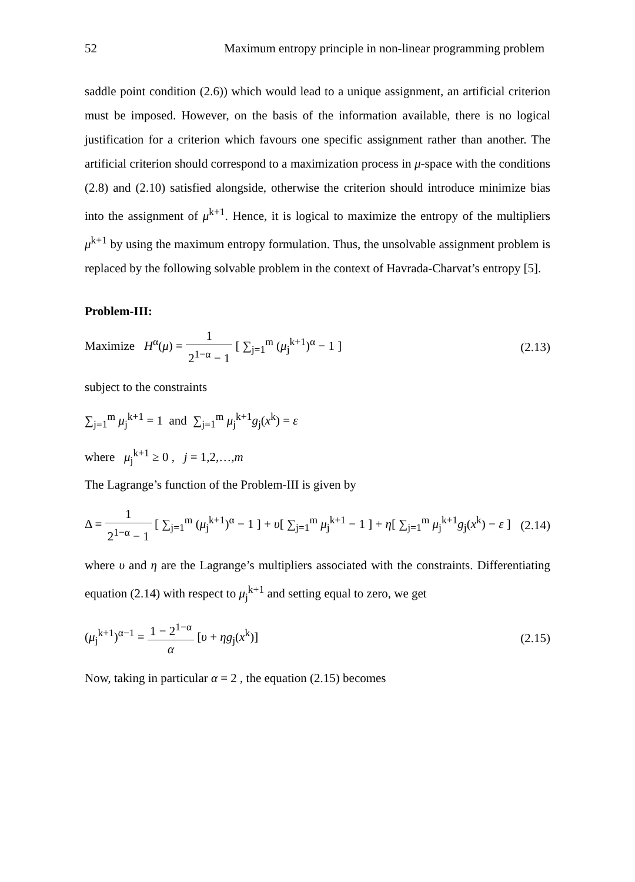52 Maximum entropy principle in non-linear programming problem
saddle point condition (2.6)) which would lead to a unique assignment, an artificial criterion must be imposed. However, on the basis of the information available, there is no logical justification for a criterion which favours one specific assignment rather than another. The artificial criterion should correspond to a maximization process in μ-space with the conditions (2.8) and (2.10) satisfied alongside, otherwise the criterion should introduce minimize bias into the assignment of μ<sup>k+1</sup>. Hence, it is logical to maximize the entropy of the multipliers μ<sup>k+1</sup> by using the maximum entropy formulation. Thus, the unsolvable assignment problem is replaced by the following solvable problem in the context of Havrada-Charvat’s entropy [5].
Problem-III:
Maximize H<sup>α</sup>(μ) = 1 2<sup>1−α</sup> − 1 [ ∑<sub>j=1</sub><sup>m</sup> (μ<sub>j</sub><sup>k+1</sup>)<sup>α</sup> − 1 ] (2.13)
subject to the constraints
∑<sub>j=1</sub><sup>m</sup> μ<sub>j</sub><sup>k+1</sup> = 1 and ∑<sub>j=1</sub><sup>m</sup> μ<sub>j</sub><sup>k+1</sup>g<sub>j</sub>(x<sup>k</sup>) = ε
where μ<sub>j</sub><sup>k+1</sup> ≥ 0 , j = 1,2,…,m
The Lagrange’s function of the Problem-III is given by
Δ = 1 2<sup>1−α</sup> − 1 [ ∑<sub>j=1</sub><sup>m</sup> (μ<sub>j</sub><sup>k+1</sup>)<sup>α</sup> − 1 ] + υ[ ∑<sub>j=1</sub><sup>m</sup> μ<sub>j</sub><sup>k+1</sup> − 1 ] + η[ ∑<sub>j=1</sub><sup>m</sup> μ<sub>j</sub><sup>k+1</sup>g<sub>j</sub>(x<sup>k</sup>) − ε ] (2.14)
where υ and η are the Lagrange’s multipliers associated with the constraints. Differentiating equation (2.14) with respect to μ<sub>j</sub><sup>k+1</sup> and setting equal to zero, we get
(μ<sub>j</sub><sup>k+1</sup>)<sup>α−1</sup> = 1 − 2<sup>1−α</sup> α [υ + ηg<sub>j</sub>(x<sup>k</sup>)] (2.15)
Now, taking in particular α = 2 , the equation (2.15) becomes